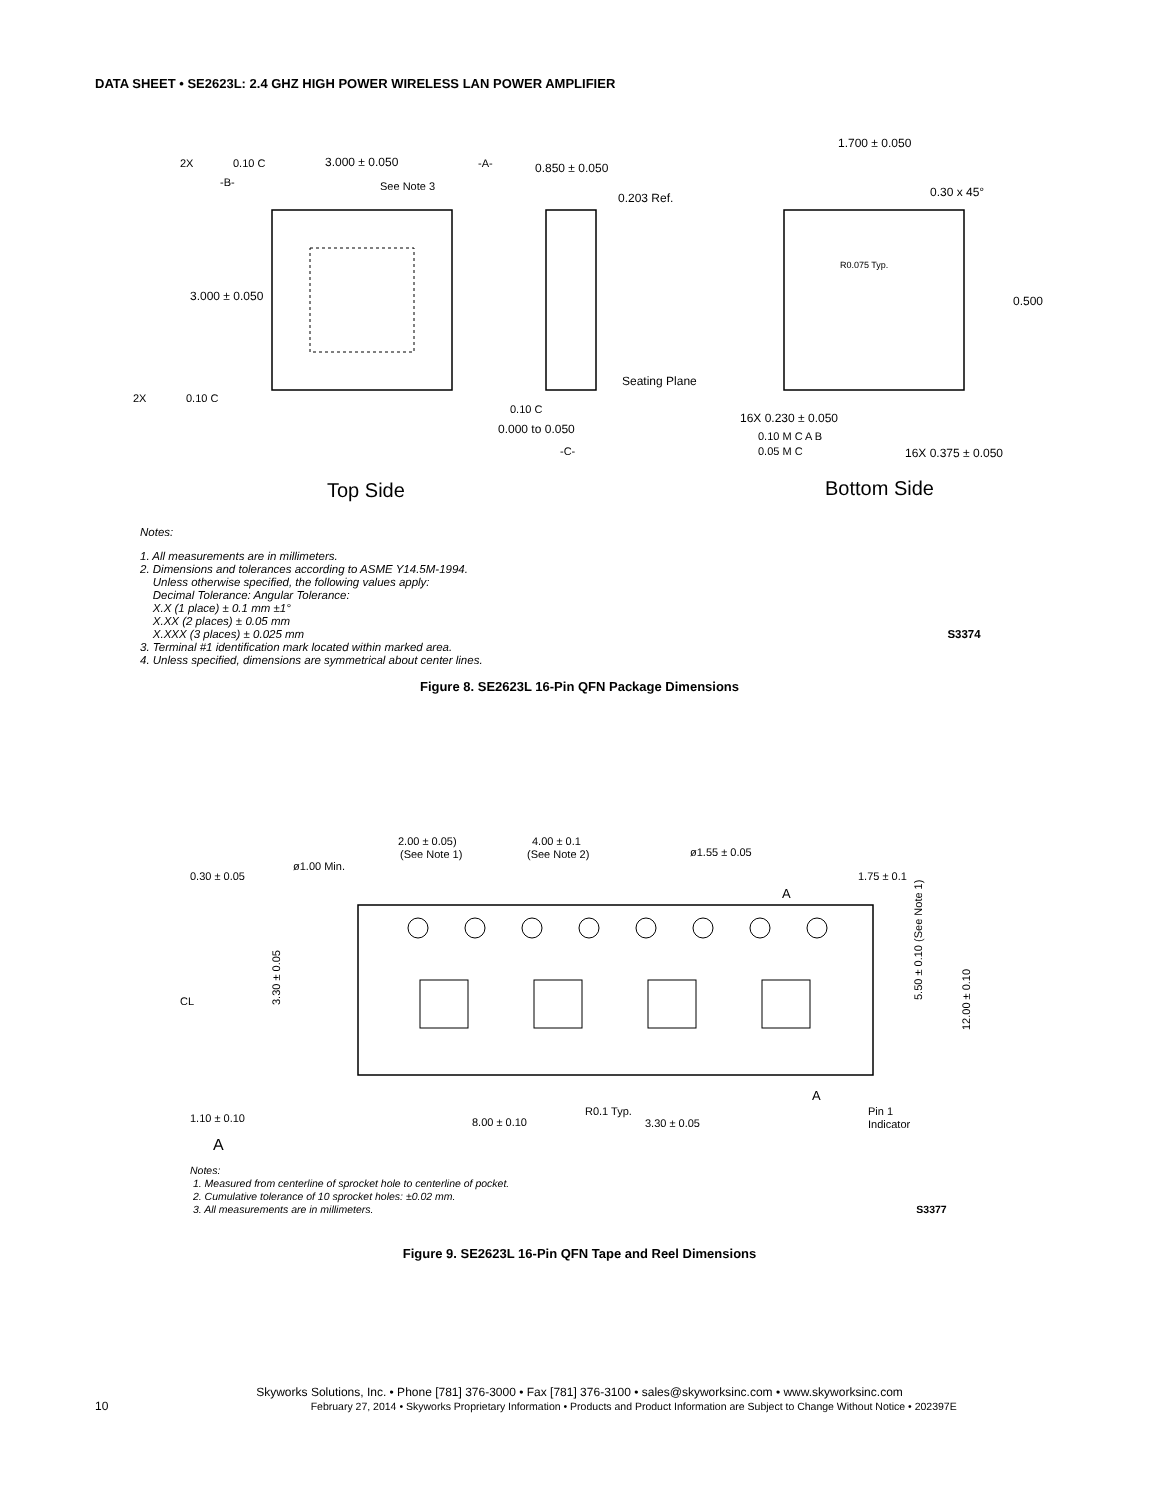DATA SHEET • SE2623L: 2.4 GHZ HIGH POWER WIRELESS LAN POWER AMPLIFIER
3.000 ± 0.050
3.000 ± 0.050
See Note 3
2X
0.10 C
-A-
-B-
2X
0.10 C
0.850 ± 0.050
0.203 Ref.
Seating Plane
0.10 C
0.000 to 0.050
-C-
1.700 ± 0.050
0.30 x 45°
R0.075 Typ.
0.500
16X 0.230 ± 0.050
0.10 M C A B
0.05 M C
16X 0.375 ± 0.050
Top Side
Bottom Side
Notes:
1. All measurements are in millimeters.
2. Dimensions and tolerances according to ASME Y14.5M-1994.
Unless otherwise specified, the following values apply:
Decimal Tolerance: Angular Tolerance:
X.X (1 place) ± 0.1 mm ±1°
X.XX (2 places) ± 0.05 mm
X.XXX (3 places) ± 0.025 mm S3374
3. Terminal #1 identification mark located within marked area.
4. Unless specified, dimensions are symmetrical about center lines.
Figure 8. SE2623L 16-Pin QFN Package Dimensions
2.00 ± 0.05)
(See Note 1)
4.00 ± 0.1
(See Note 2)
ø1.55 ± 0.05
ø1.00 Min.
0.30 ± 0.05
1.75 ± 0.1
A
A
1.10 ± 0.10
A
8.00 ± 0.10
R0.1 Typ.
3.30 ± 0.05
Pin 1
Indicator
CL
3.30 ± 0.05
5.50 ± 0.10 (See Note 1)
12.00 ± 0.10
Notes:
1. Measured from centerline of sprocket hole to centerline of pocket.
2. Cumulative tolerance of 10 sprocket holes: ±0.02 mm.
3. All measurements are in millimeters. S3377
Figure 9. SE2623L 16-Pin QFN Tape and Reel Dimensions
Skyworks Solutions, Inc. • Phone [781] 376-3000 • Fax [781] 376-3100 • sales@skyworksinc.com • www.skyworksinc.com
10 February 27, 2014 • Skyworks Proprietary Information • Products and Product Information are Subject to Change Without Notice • 202397E